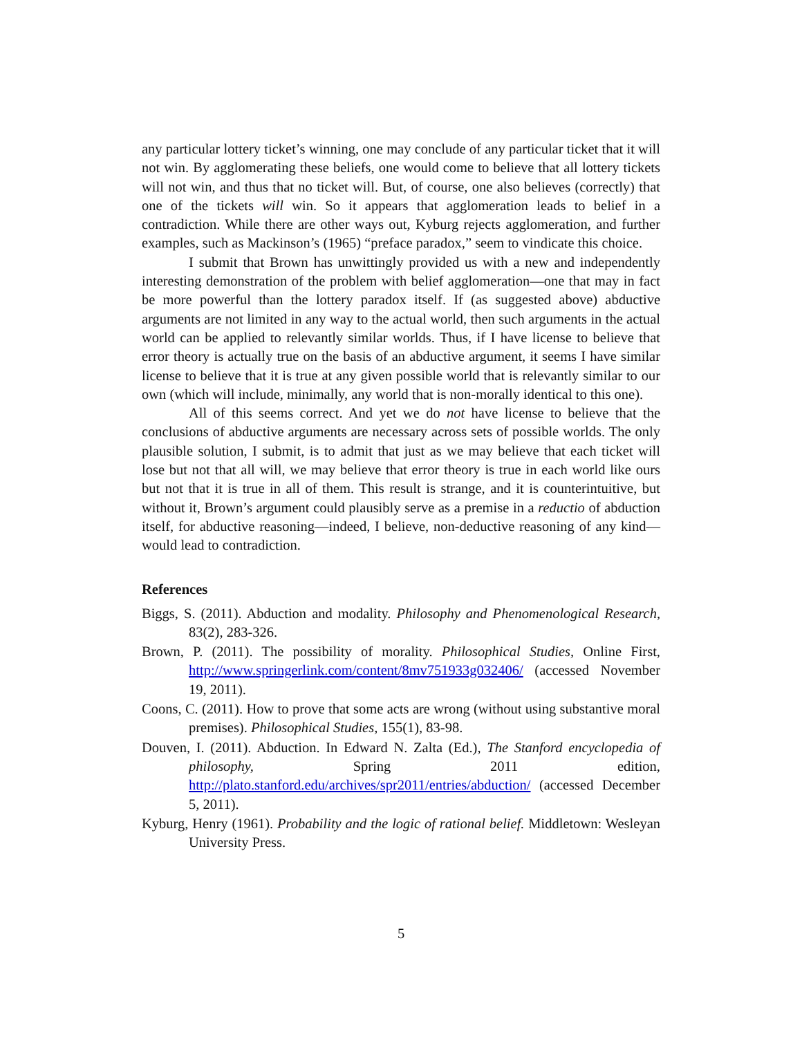any particular lottery ticket’s winning, one may conclude of any particular ticket that it will not win. By agglomerating these beliefs, one would come to believe that all lottery tickets will not win, and thus that no ticket will. But, of course, one also believes (correctly) that one of the tickets will win. So it appears that agglomeration leads to belief in a contradiction. While there are other ways out, Kyburg rejects agglomeration, and further examples, such as Mackinson’s (1965) “preface paradox,” seem to vindicate this choice.
I submit that Brown has unwittingly provided us with a new and independently interesting demonstration of the problem with belief agglomeration—one that may in fact be more powerful than the lottery paradox itself. If (as suggested above) abductive arguments are not limited in any way to the actual world, then such arguments in the actual world can be applied to relevantly similar worlds. Thus, if I have license to believe that error theory is actually true on the basis of an abductive argument, it seems I have similar license to believe that it is true at any given possible world that is relevantly similar to our own (which will include, minimally, any world that is non-morally identical to this one).
All of this seems correct. And yet we do not have license to believe that the conclusions of abductive arguments are necessary across sets of possible worlds. The only plausible solution, I submit, is to admit that just as we may believe that each ticket will lose but not that all will, we may believe that error theory is true in each world like ours but not that it is true in all of them. This result is strange, and it is counterintuitive, but without it, Brown’s argument could plausibly serve as a premise in a reductio of abduction itself, for abductive reasoning—indeed, I believe, non-deductive reasoning of any kind—would lead to contradiction.
References
Biggs, S. (2011). Abduction and modality. Philosophy and Phenomenological Research, 83(2), 283-326.
Brown, P. (2011). The possibility of morality. Philosophical Studies, Online First, http://www.springerlink.com/content/8mv751933g032406/ (accessed November 19, 2011).
Coons, C. (2011). How to prove that some acts are wrong (without using substantive moral premises). Philosophical Studies, 155(1), 83-98.
Douven, I. (2011). Abduction. In Edward N. Zalta (Ed.), The Stanford encyclopedia of philosophy, Spring 2011 edition, http://plato.stanford.edu/archives/spr2011/entries/abduction/ (accessed December 5, 2011).
Kyburg, Henry (1961). Probability and the logic of rational belief. Middletown: Wesleyan University Press.
5